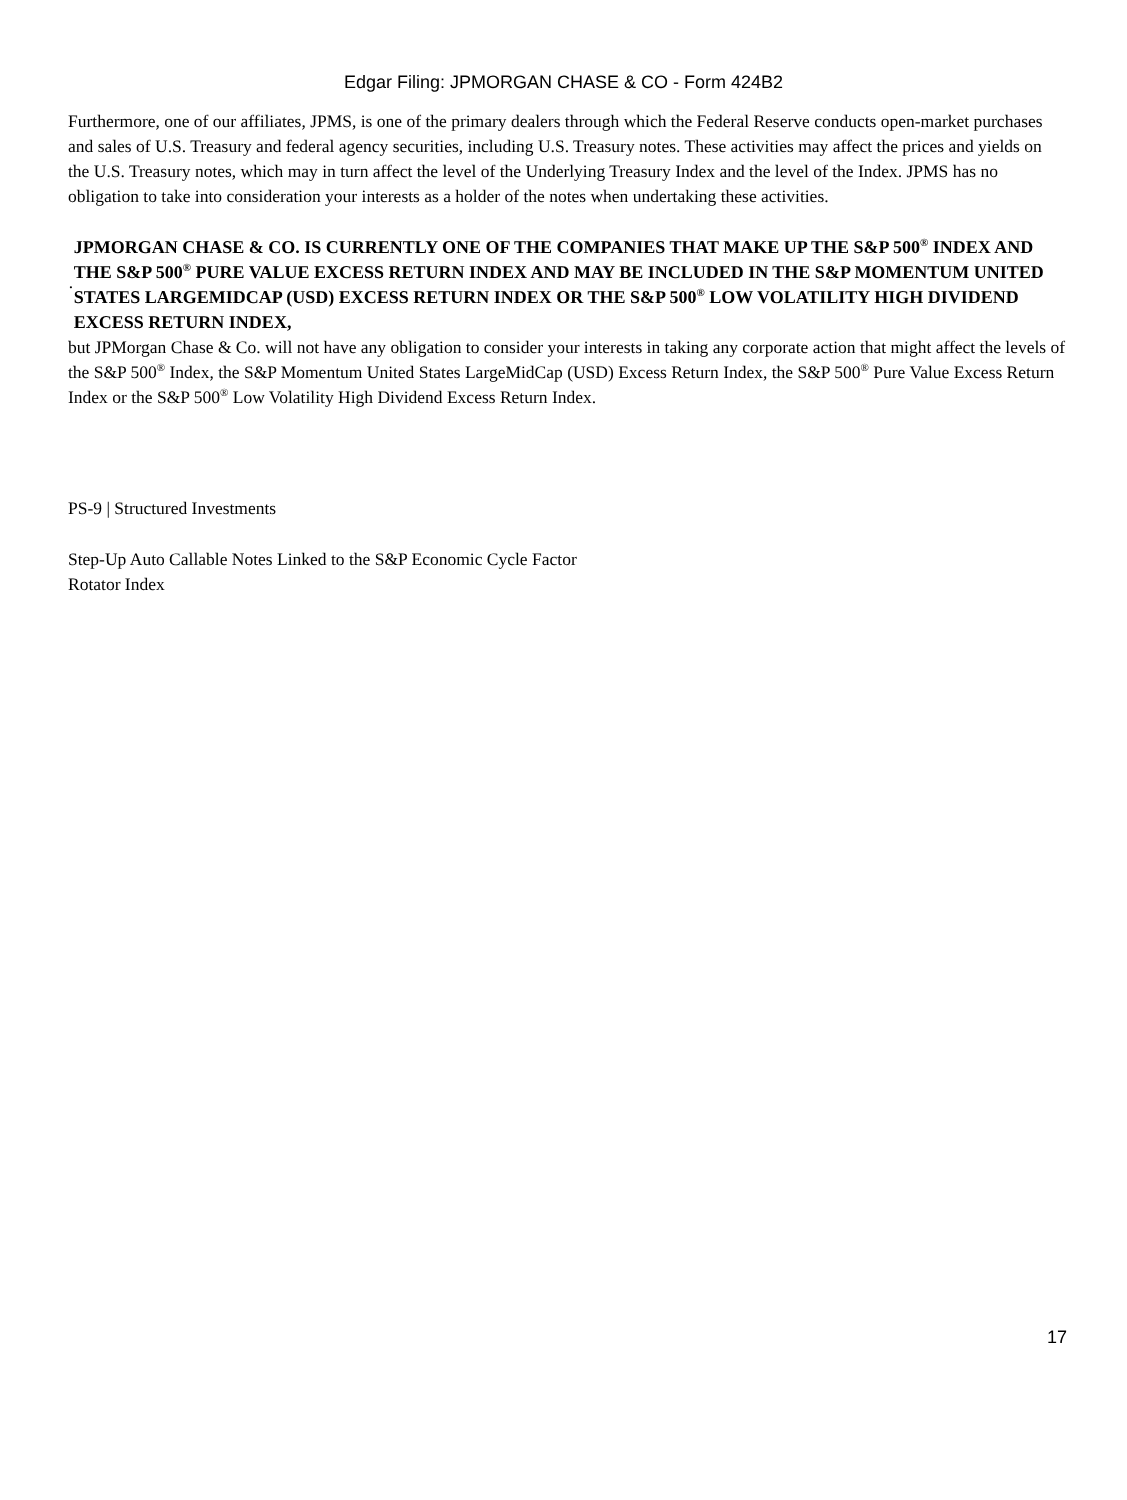Edgar Filing: JPMORGAN CHASE & CO - Form 424B2
Furthermore, one of our affiliates, JPMS, is one of the primary dealers through which the Federal Reserve conducts open-market purchases and sales of U.S. Treasury and federal agency securities, including U.S. Treasury notes. These activities may affect the prices and yields on the U.S. Treasury notes, which may in turn affect the level of the Underlying Treasury Index and the level of the Index. JPMS has no obligation to take into consideration your interests as a holder of the notes when undertaking these activities.
·
JPMORGAN CHASE & CO. IS CURRENTLY ONE OF THE COMPANIES THAT MAKE UP THE S&P 500<sup>®</sup> INDEX AND THE S&P 500<sup>®</sup> PURE VALUE EXCESS RETURN INDEX AND MAY BE INCLUDED IN THE S&P MOMENTUM UNITED STATES LARGEMIDCAP (USD) EXCESS RETURN INDEX OR THE S&P 500<sup>®</sup> LOW VOLATILITY HIGH DIVIDEND EXCESS RETURN INDEX,
but JPMorgan Chase & Co. will not have any obligation to consider your interests in taking any corporate action that might affect the levels of the S&P 500<sup>®</sup> Index, the S&P Momentum United States LargeMidCap (USD) Excess Return Index, the S&P 500<sup>®</sup> Pure Value Excess Return Index or the S&P 500<sup>®</sup> Low Volatility High Dividend Excess Return Index.
PS-9 | Structured Investments
Step-Up Auto Callable Notes Linked to the S&P Economic Cycle Factor
Rotator Index
17